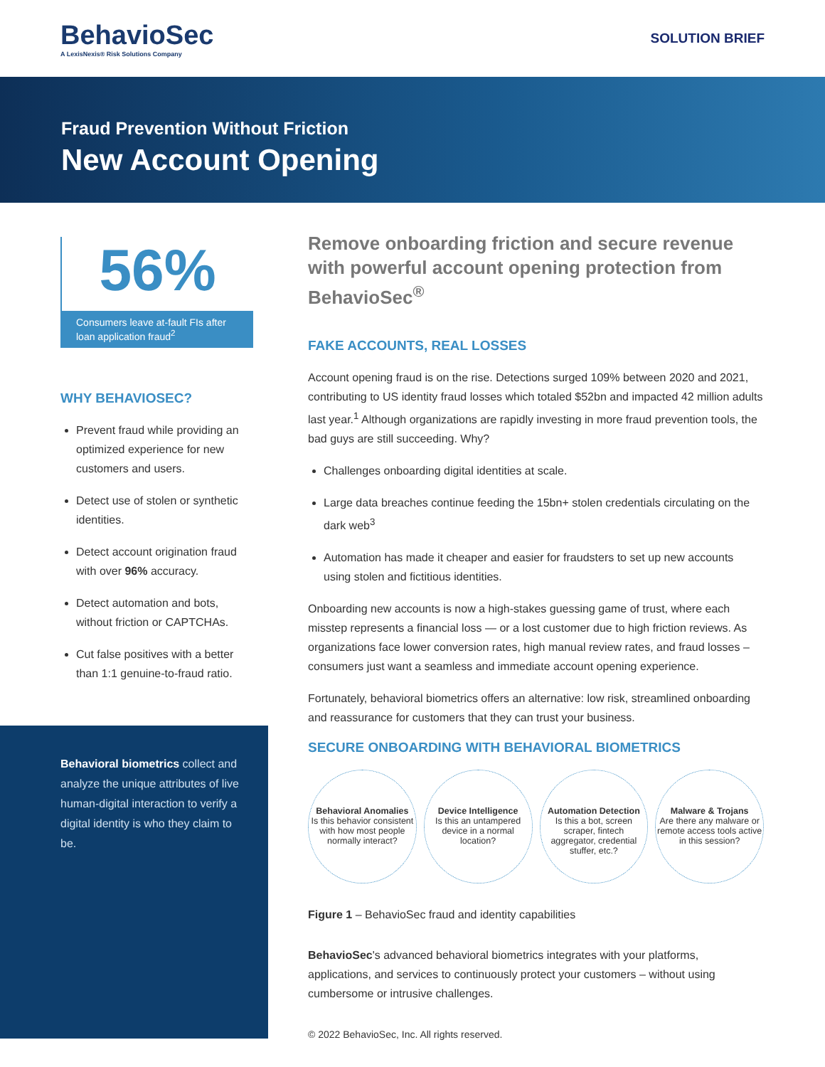BehavioSec
A LexisNexis® Risk Solutions Company
SOLUTION BRIEF
Fraud Prevention Without Friction
New Account Opening
56%
Consumers leave at-fault FIs after loan application fraud<sup>2</sup>
WHY BEHAVIOSEC?
Prevent fraud while providing an optimized experience for new customers and users.
Detect use of stolen or synthetic identities.
Detect account origination fraud with over 96% accuracy.
Detect automation and bots, without friction or CAPTCHAs.
Cut false positives with a better than 1:1 genuine-to-fraud ratio.
Behavioral biometrics collect and analyze the unique attributes of live human-digital interaction to verify a digital identity is who they claim to be.
Remove onboarding friction and secure revenue with powerful account opening protection from BehavioSec<sup>®</sup>
FAKE ACCOUNTS, REAL LOSSES
Account opening fraud is on the rise. Detections surged 109% between 2020 and 2021, contributing to US identity fraud losses which totaled $52bn and impacted 42 million adults last year.<sup>1</sup> Although organizations are rapidly investing in more fraud prevention tools, the bad guys are still succeeding. Why?
Challenges onboarding digital identities at scale.
Large data breaches continue feeding the 15bn+ stolen credentials circulating on the dark web<sup>3</sup>
Automation has made it cheaper and easier for fraudsters to set up new accounts using stolen and fictitious identities.
Onboarding new accounts is now a high-stakes guessing game of trust, where each misstep represents a financial loss — or a lost customer due to high friction reviews. As organizations face lower conversion rates, high manual review rates, and fraud losses – consumers just want a seamless and immediate account opening experience.
Fortunately, behavioral biometrics offers an alternative: low risk, streamlined onboarding and reassurance for customers that they can trust your business.
SECURE ONBOARDING WITH BEHAVIORAL BIOMETRICS
Behavioral Anomalies
Is this behavior consistent with how most people normally interact?
Device Intelligence
Is this an untampered device in a normal location?
Automation Detection
Is this a bot, screen scraper, fintech aggregator, credential stuffer, etc.?
Malware & Trojans
Are there any malware or remote access tools active in this session?
Figure 1 – BehavioSec fraud and identity capabilities
BehavioSec's advanced behavioral biometrics integrates with your platforms, applications, and services to continuously protect your customers – without using cumbersome or intrusive challenges.
© 2022 BehavioSec, Inc. All rights reserved.